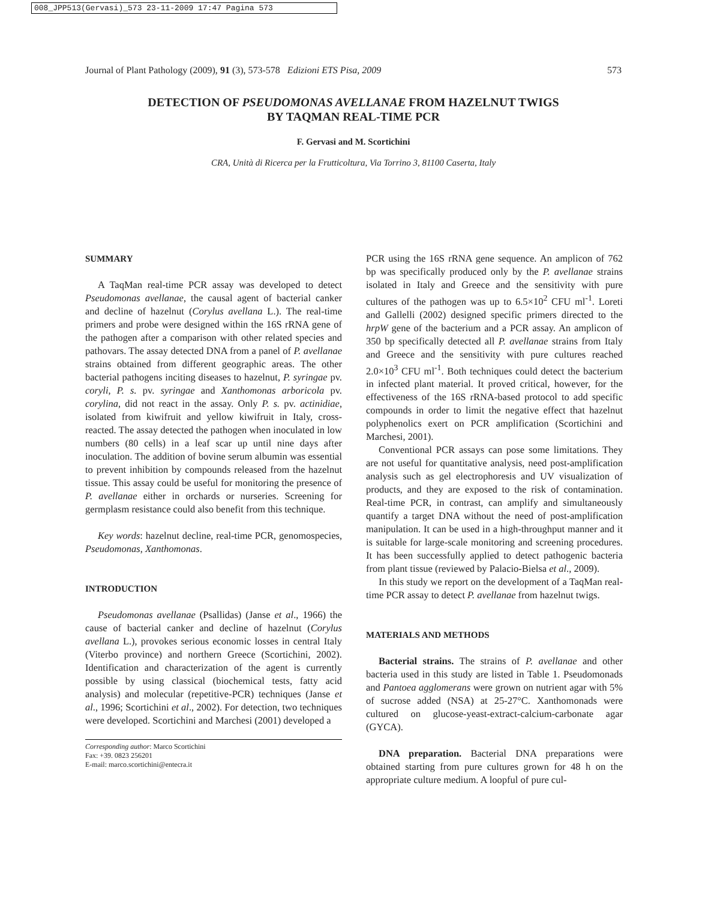008_JPP513(Gervasi)_573 23-11-2009 17:47 Pagina 573
Journal of Plant Pathology (2009), 91 (3), 573-578 Edizioni ETS Pisa, 2009 573
DETECTION OF PSEUDOMONAS AVELLANAE FROM HAZELNUT TWIGS
BY TAQMAN REAL-TIME PCR
F. Gervasi and M. Scortichini
CRA, Unità di Ricerca per la Frutticoltura, Via Torrino 3, 81100 Caserta, Italy
SUMMARY
A TaqMan real-time PCR assay was developed to detect Pseudomonas avellanae, the causal agent of bacterial canker and decline of hazelnut (Corylus avellana L.). The real-time primers and probe were designed within the 16S rRNA gene of the pathogen after a comparison with other related species and pathovars. The assay detected DNA from a panel of P. avellanae strains obtained from different geographic areas. The other bacterial pathogens inciting diseases to hazelnut, P. syringae pv. coryli, P. s. pv. syringae and Xanthomonas arboricola pv. corylina, did not react in the assay. Only P. s. pv. actinidiae, isolated from kiwifruit and yellow kiwifruit in Italy, cross-reacted. The assay detected the pathogen when inoculated in low numbers (80 cells) in a leaf scar up until nine days after inoculation. The addition of bovine serum albumin was essential to prevent inhibition by compounds released from the hazelnut tissue. This assay could be useful for monitoring the presence of P. avellanae either in orchards or nurseries. Screening for germplasm resistance could also benefit from this technique.
Key words: hazelnut decline, real-time PCR, genomospecies, Pseudomonas, Xanthomonas.
INTRODUCTION
Pseudomonas avellanae (Psallidas) (Janse et al., 1966) the cause of bacterial canker and decline of hazelnut (Corylus avellana L.), provokes serious economic losses in central Italy (Viterbo province) and northern Greece (Scortichini, 2002). Identification and characterization of the agent is currently possible by using classical (biochemical tests, fatty acid analysis) and molecular (repetitive-PCR) techniques (Janse et al., 1996; Scortichini et al., 2002). For detection, two techniques were developed. Scortichini and Marchesi (2001) developed a
Corresponding author: Marco Scortichini
Fax: +39. 0823 256201
E-mail: marco.scortichini@entecra.it
PCR using the 16S rRNA gene sequence. An amplicon of 762 bp was specifically produced only by the P. avellanae strains isolated in Italy and Greece and the sensitivity with pure cultures of the pathogen was up to 6.5×10<sup>2</sup> CFU ml<sup>-1</sup>. Loreti and Gallelli (2002) designed specific primers directed to the hrpW gene of the bacterium and a PCR assay. An amplicon of 350 bp specifically detected all P. avellanae strains from Italy and Greece and the sensitivity with pure cultures reached 2.0×10<sup>3</sup> CFU ml<sup>-1</sup>. Both techniques could detect the bacterium in infected plant material. It proved critical, however, for the effectiveness of the 16S rRNA-based protocol to add specific compounds in order to limit the negative effect that hazelnut polyphenolics exert on PCR amplification (Scortichini and Marchesi, 2001).
Conventional PCR assays can pose some limitations. They are not useful for quantitative analysis, need post-amplification analysis such as gel electrophoresis and UV visualization of products, and they are exposed to the risk of contamination. Real-time PCR, in contrast, can amplify and simultaneously quantify a target DNA without the need of post-amplification manipulation. It can be used in a high-throughput manner and it is suitable for large-scale monitoring and screening procedures. It has been successfully applied to detect pathogenic bacteria from plant tissue (reviewed by Palacio-Bielsa et al., 2009).
In this study we report on the development of a TaqMan real-time PCR assay to detect P. avellanae from hazelnut twigs.
MATERIALS AND METHODS
Bacterial strains. The strains of P. avellanae and other bacteria used in this study are listed in Table 1. Pseudomonads and Pantoea agglomerans were grown on nutrient agar with 5% of sucrose added (NSA) at 25-27°C. Xanthomonads were cultured on glucose-yeast-extract-calcium-carbonate agar (GYCA).
DNA preparation. Bacterial DNA preparations were obtained starting from pure cultures grown for 48 h on the appropriate culture medium. A loopful of pure cul-